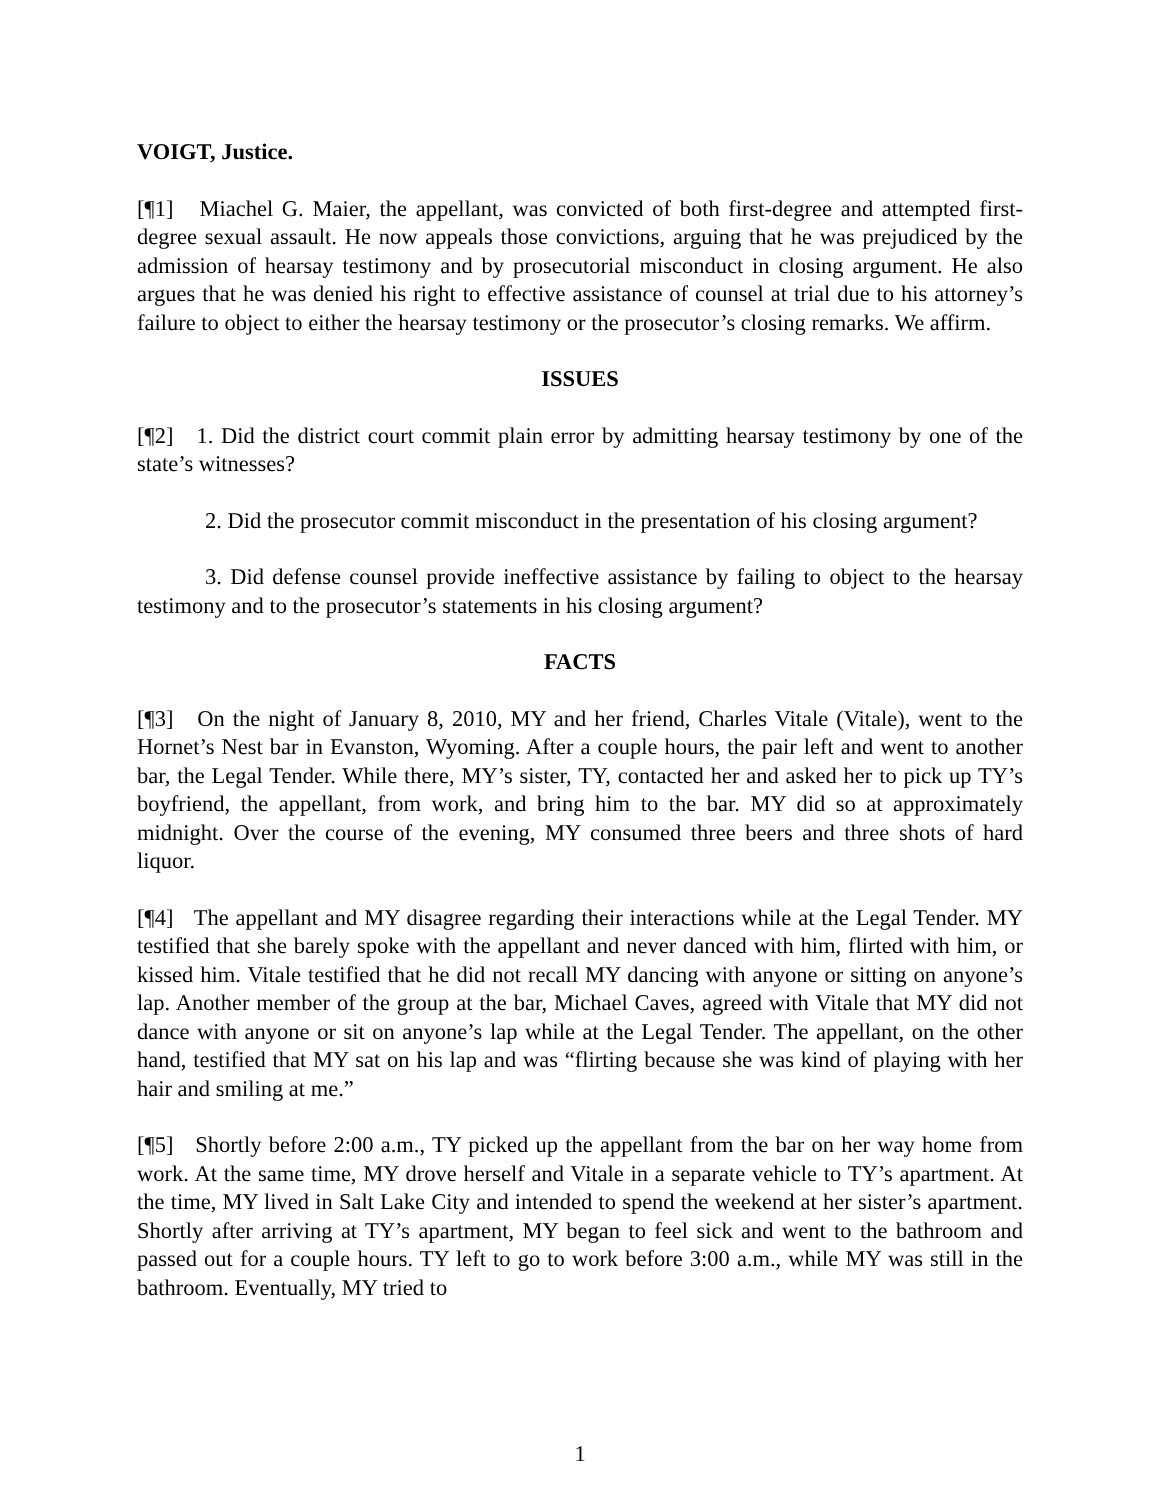VOIGT, Justice.
[¶1] Miachel G. Maier, the appellant, was convicted of both first-degree and attempted first-degree sexual assault. He now appeals those convictions, arguing that he was prejudiced by the admission of hearsay testimony and by prosecutorial misconduct in closing argument. He also argues that he was denied his right to effective assistance of counsel at trial due to his attorney’s failure to object to either the hearsay testimony or the prosecutor’s closing remarks. We affirm.
ISSUES
[¶2] 1. Did the district court commit plain error by admitting hearsay testimony by one of the state’s witnesses?
2. Did the prosecutor commit misconduct in the presentation of his closing argument?
3. Did defense counsel provide ineffective assistance by failing to object to the hearsay testimony and to the prosecutor’s statements in his closing argument?
FACTS
[¶3] On the night of January 8, 2010, MY and her friend, Charles Vitale (Vitale), went to the Hornet’s Nest bar in Evanston, Wyoming. After a couple hours, the pair left and went to another bar, the Legal Tender. While there, MY’s sister, TY, contacted her and asked her to pick up TY’s boyfriend, the appellant, from work, and bring him to the bar. MY did so at approximately midnight. Over the course of the evening, MY consumed three beers and three shots of hard liquor.
[¶4] The appellant and MY disagree regarding their interactions while at the Legal Tender. MY testified that she barely spoke with the appellant and never danced with him, flirted with him, or kissed him. Vitale testified that he did not recall MY dancing with anyone or sitting on anyone’s lap. Another member of the group at the bar, Michael Caves, agreed with Vitale that MY did not dance with anyone or sit on anyone’s lap while at the Legal Tender. The appellant, on the other hand, testified that MY sat on his lap and was “flirting because she was kind of playing with her hair and smiling at me.”
[¶5] Shortly before 2:00 a.m., TY picked up the appellant from the bar on her way home from work. At the same time, MY drove herself and Vitale in a separate vehicle to TY’s apartment. At the time, MY lived in Salt Lake City and intended to spend the weekend at her sister’s apartment. Shortly after arriving at TY’s apartment, MY began to feel sick and went to the bathroom and passed out for a couple hours. TY left to go to work before 3:00 a.m., while MY was still in the bathroom. Eventually, MY tried to
1